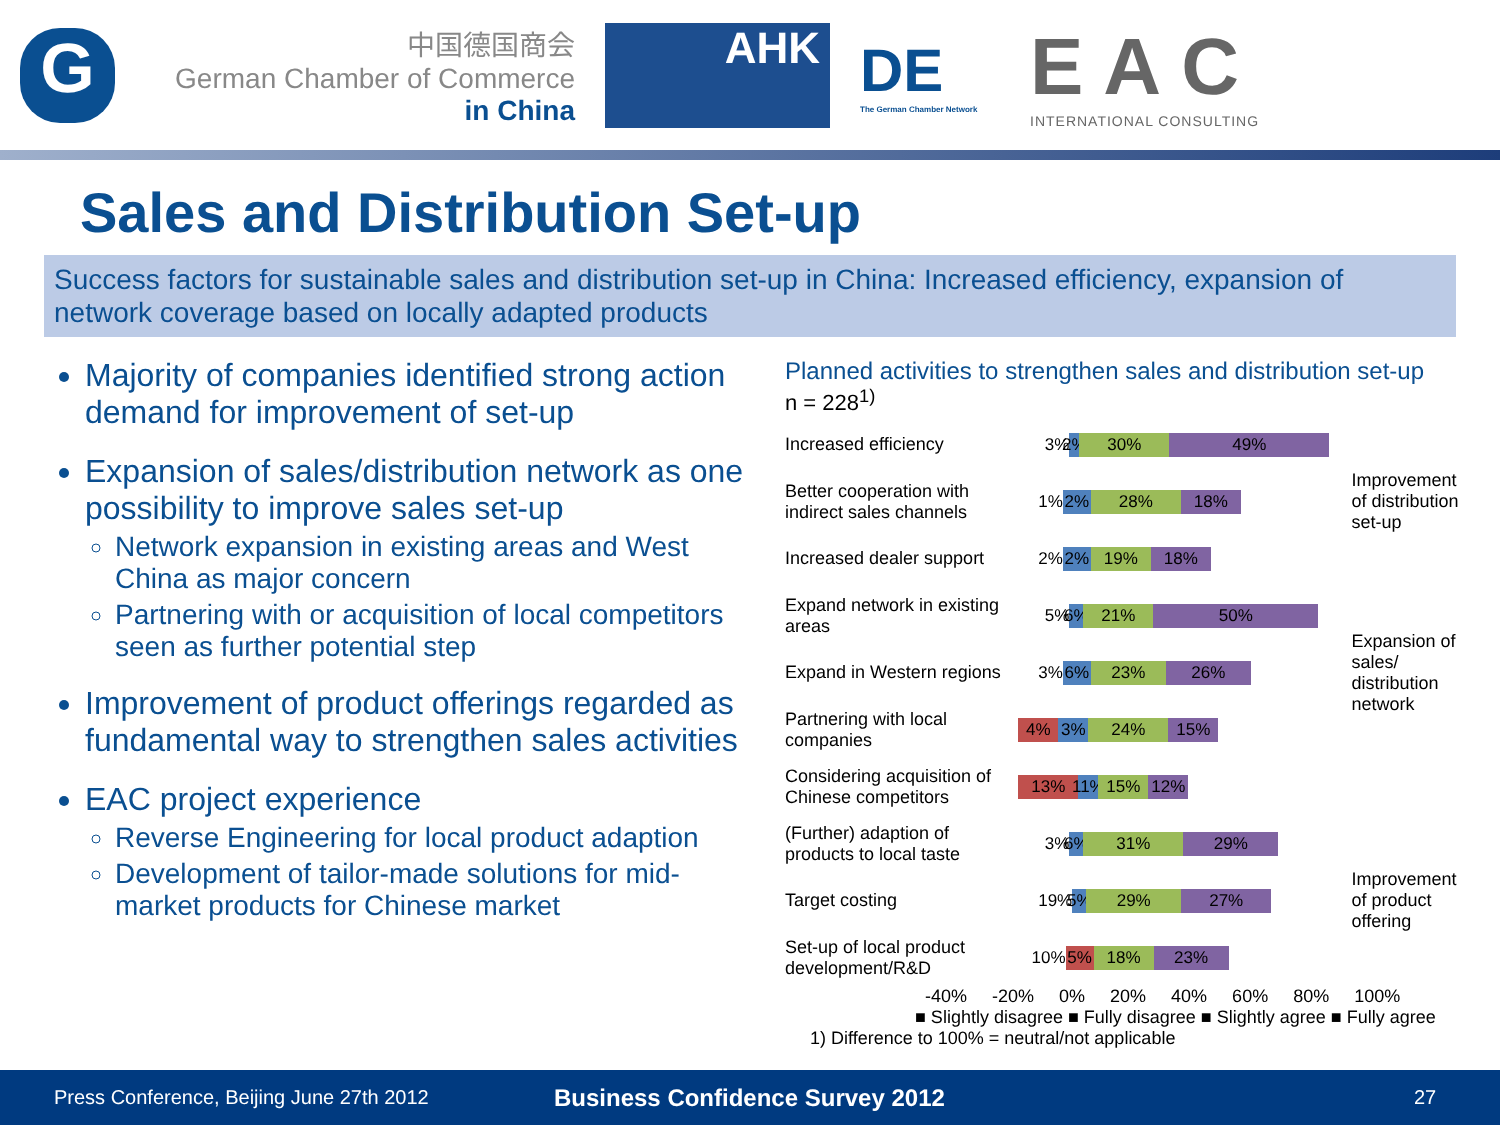G
中国德国商会
German Chamber of Commerce
in China
AHK
DE
The German Chamber Network
EAC
INTERNATIONAL CONSULTING
Sales and Distribution Set-up
Success factors for sustainable sales and distribution set-up in China: Increased efficiency, expansion of network coverage based on locally adapted products
Majority of companies identified strong action demand for improvement of set-up
Expansion of sales/distribution network as one possibility to improve sales set-up
Network expansion in existing areas and West China as major concern
Partnering with or acquisition of local competitors seen as further potential step
Improvement of product offerings regarded as fundamental way to strengthen sales activities
EAC project experience
Reverse Engineering for local product adaption
Development of tailor-made solutions for mid-market products for Chinese market
Planned activities to strengthen sales and distribution set-up
n = 228<sup>1)</sup>
Increased efficiency 3% 2% 30% 49%
Better cooperation with indirect sales channels
1% 2% 28% 18%
Improvement of distribution set-up
Increased dealer support
2% 2% 19% 18%
Expand network in existing areas
5% 6% 21% 50%
Expand in Western regions
3% 6% 23% 26%
Expansion of sales/ distribution network
Partnering with local companies
4% 3% 24% 15%
Considering acquisition of Chinese competitors
13% 11% 15% 12%
(Further) adaption of products to local taste
3% 6% 31% 29%
Target costing 19% 5% 29% 27%
Improvement of product offering
Set-up of local product development/R&D
10% 5% 18% 23%
-40% -20% 0% 20% 40% 60% 80% 100%
■ Slightly disagree ■ Fully disagree ■ Slightly agree ■ Fully agree
1) Difference to 100% = neutral/not applicable
Press Conference, Beijing June 27th 2012 Business Confidence Survey 2012 27